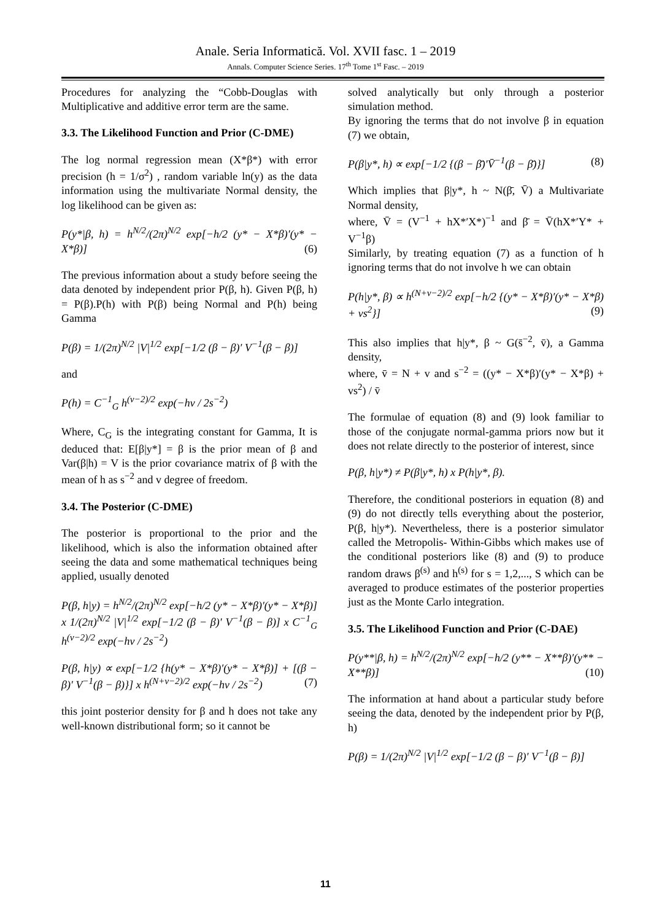Anale. Seria Informatică. Vol. XVII fasc. 1 – 2019
Annals. Computer Science Series. 17<sup>th</sup> Tome 1<sup>st</sup> Fasc. – 2019
Procedures for analyzing the “Cobb-Douglas with Multiplicative and additive error term are the same.
3.3. The Likelihood Function and Prior (C-DME)
The log normal regression mean (X*β*) with error precision (h = 1/σ<sup>2</sup>) , random variable ln(y) as the data information using the multivariate Normal density, the log likelihood can be given as:
P(y*|β, h) = h<sup>N/2</sup>/(2π)<sup>N/2</sup> exp[−h/2 (y* − X*β)′(y* − X*β)] (6)
The previous information about a study before seeing the data denoted by independent prior P(β, h). Given P(β, h) = P(β).P(h) with P(β) being Normal and P(h) being Gamma
P(β) = 1/(2π)<sup>N/2</sup> |V|<sup>1/2</sup> exp[−1/2 (β − β)′ V<sup>−1</sup>(β − β)]
and
P(h) = C<sup>−1</sup><sub>G</sub> h<sup>(v−2)/2</sup> exp(−hv / 2s<sup>−2</sup>)
Where, C<sub>G</sub> is the integrating constant for Gamma, It is deduced that: E[β|y*] = β is the prior mean of β and Var(β|h) = V is the prior covariance matrix of β with the mean of h as s<sup>−2</sup> and v degree of freedom.
3.4. The Posterior (C-DME)
The posterior is proportional to the prior and the likelihood, which is also the information obtained after seeing the data and some mathematical techniques being applied, usually denoted
P(β, h|y) = h<sup>N/2</sup>/(2π)<sup>N/2</sup> exp[−h/2 (y* − X*β)′(y* − X*β)] x 1/(2π)<sup>N/2</sup> |V|<sup>1/2</sup> exp[−1/2 (β − β)′ V<sup>−1</sup>(β − β)] x C<sup>−1</sup><sub>G</sub> h<sup>(v−2)/2</sup> exp(−hv / 2s<sup>−2</sup>)
P(β, h|y) ∝ exp[−1/2 {h(y* − X*β)′(y* − X*β)] + [(β − β)′ V<sup>−1</sup>(β − β)}] x h<sup>(N+v−2)/2</sup> exp(−hv / 2s<sup>−2</sup>) (7)
this joint posterior density for β and h does not take any well-known distributional form; so it cannot be
solved analytically but only through a posterior simulation method.
By ignoring the terms that do not involve β in equation (7) we obtain,
P(β|y*, h) ∝ exp[−1/2 {(β − β̄)′V̄<sup>−1</sup>(β − β̄)}] (8)
Which implies that β|y*, h ~ N(β̄, V̄) a Multivariate Normal density,
where, V̄ = (V<sup>−1</sup> + hX*′X*)<sup>−1</sup> and β̄ = V̄(hX*′Y* + V<sup>−1</sup>β)
Similarly, by treating equation (7) as a function of h ignoring terms that do not involve h we can obtain
P(h|y*, β) ∝ h<sup>(N+v−2)/2</sup> exp[−h/2 {(y* − X*β)′(y* − X*β) + vs<sup>2</sup>}] (9)
This also implies that h|y*, β ~ G(s̄<sup>−2</sup>, v̄), a Gamma density,
where, v̄ = N + v and s<sup>−2</sup> = ((y* − X*β)′(y* − X*β) + vs<sup>2</sup>) / v̄
The formulae of equation (8) and (9) look familiar to those of the conjugate normal-gamma priors now but it does not relate directly to the posterior of interest, since
P(β, h|y*) ≠ P(β|y*, h) x P(h|y*, β).
Therefore, the conditional posteriors in equation (8) and (9) do not directly tells everything about the posterior, P(β, h|y*). Nevertheless, there is a posterior simulator called the Metropolis- Within-Gibbs which makes use of the conditional posteriors like (8) and (9) to produce random draws β<sup>(s)</sup> and h<sup>(s)</sup> for s = 1,2,..., S which can be averaged to produce estimates of the posterior properties just as the Monte Carlo integration.
3.5. The Likelihood Function and Prior (C-DAE)
P(y**|β, h) = h<sup>N/2</sup>/(2π)<sup>N/2</sup> exp[−h/2 (y** − X**β)′(y** − X**β)] (10)
The information at hand about a particular study before seeing the data, denoted by the independent prior by P(β, h)
P(β) = 1/(2π)<sup>N/2</sup> |V|<sup>1/2</sup> exp[−1/2 (β − β)′ V<sup>−1</sup>(β − β)]
11